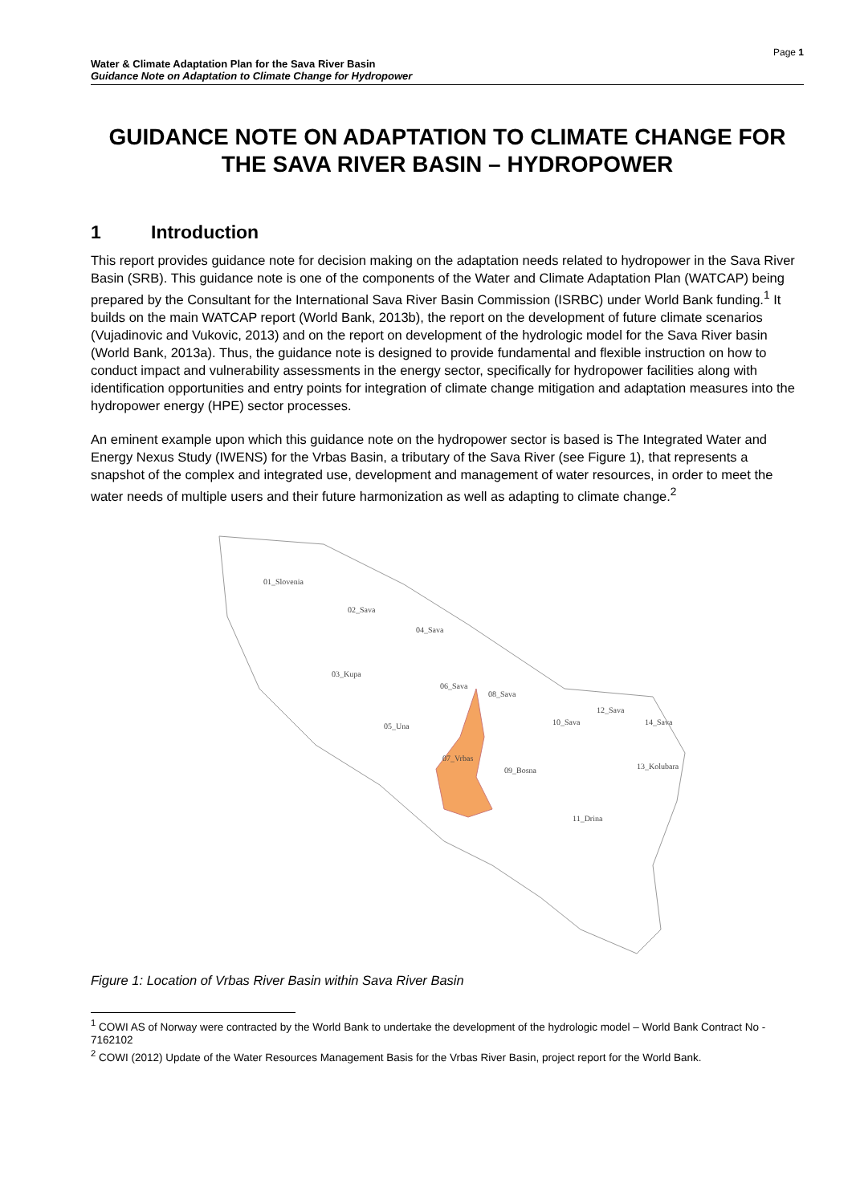Page 1
Water & Climate Adaptation Plan for the Sava River Basin
Guidance Note on Adaptation to Climate Change for Hydropower
GUIDANCE NOTE ON ADAPTATION TO CLIMATE CHANGE FOR THE SAVA RIVER BASIN – HYDROPOWER
1 Introduction
This report provides guidance note for decision making on the adaptation needs related to hydropower in the Sava River Basin (SRB). This guidance note is one of the components of the Water and Climate Adaptation Plan (WATCAP) being prepared by the Consultant for the International Sava River Basin Commission (ISRBC) under World Bank funding.<sup>1</sup> It builds on the main WATCAP report (World Bank, 2013b), the report on the development of future climate scenarios (Vujadinovic and Vukovic, 2013) and on the report on development of the hydrologic model for the Sava River basin (World Bank, 2013a). Thus, the guidance note is designed to provide fundamental and flexible instruction on how to conduct impact and vulnerability assessments in the energy sector, specifically for hydropower facilities along with identification opportunities and entry points for integration of climate change mitigation and adaptation measures into the hydropower energy (HPE) sector processes.
An eminent example upon which this guidance note on the hydropower sector is based is The Integrated Water and Energy Nexus Study (IWENS) for the Vrbas Basin, a tributary of the Sava River (see Figure 1), that represents a snapshot of the complex and integrated use, development and management of water resources, in order to meet the water needs of multiple users and their future harmonization as well as adapting to climate change.<sup>2</sup>
01_Slovenia
02_Sava
04_Sava
03_Kupa
06_Sava
08_Sava
05_Una
10_Sava
12_Sava
14_Sava
07_Vrbas
09_Bosna
13_Kolubara
11_Drina
Figure 1: Location of Vrbas River Basin within Sava River Basin
<sup>1</sup> COWI AS of Norway were contracted by the World Bank to undertake the development of the hydrologic model – World Bank Contract No - 7162102
<sup>2</sup> COWI (2012) Update of the Water Resources Management Basis for the Vrbas River Basin, project report for the World Bank.